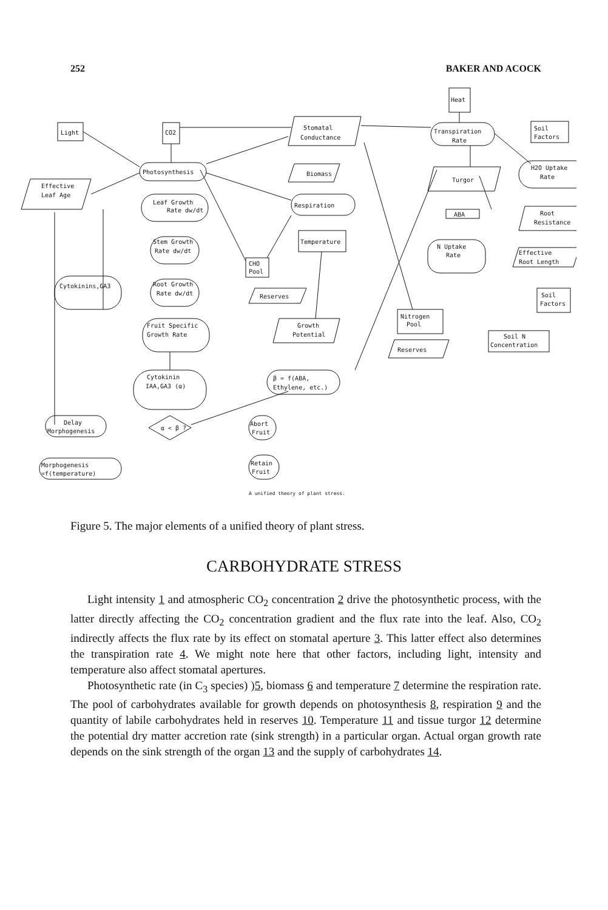252 BAKER AND ACOCK
Light
CO2
Photosynthesis
Stomatal
Conductance
Heat
Transpiration
Rate
Soil
Factors
Effective
Leaf Age
Biomass
Turgor
H2O Uptake
Rate
Leaf Growth
Rate dw/dt
Respiration
ABA
Root
Resistance
Stem Growth
Rate dw/dt
Temperature
CHO
Pool
N Uptake
Rate
Effective
Root Length
Cytokinins,GA3
Root Growth
Rate dw/dt
Reserves
Soil
Factors
Nitrogen
Pool
Fruit Specific
Growth Rate
Growth
Potential
Soil N
Concentration
Reserves
Cytokinin
IAA,GA3 (α)
β = f(ABA,
Ethylene, etc.)
Delay
Morphogenesis
α < β ?
Abort
Fruit
Morphogenesis
=f(temperature)
Retain
Fruit
A unified theory of plant stress.
Figure 5. The major elements of a unified theory of plant stress.
CARBOHYDRATE STRESS
Light intensity 1 and atmospheric CO<sub>2</sub> concentration 2 drive the photosynthetic process, with the latter directly affecting the CO<sub>2</sub> concentration gradient and the flux rate into the leaf. Also, CO<sub>2</sub> indirectly affects the flux rate by its effect on stomatal aperture 3. This latter effect also determines the transpiration rate 4. We might note here that other factors, including light, intensity and temperature also affect stomatal apertures.
Photosynthetic rate (in C<sub>3</sub> species) )5, biomass 6 and temperature 7 determine the respiration rate. The pool of carbohydrates available for growth depends on photosynthesis 8, respiration 9 and the quantity of labile carbohydrates held in reserves 10. Temperature 11 and tissue turgor 12 determine the potential dry matter accretion rate (sink strength) in a particular organ. Actual organ growth rate depends on the sink strength of the organ 13 and the supply of carbohydrates 14.